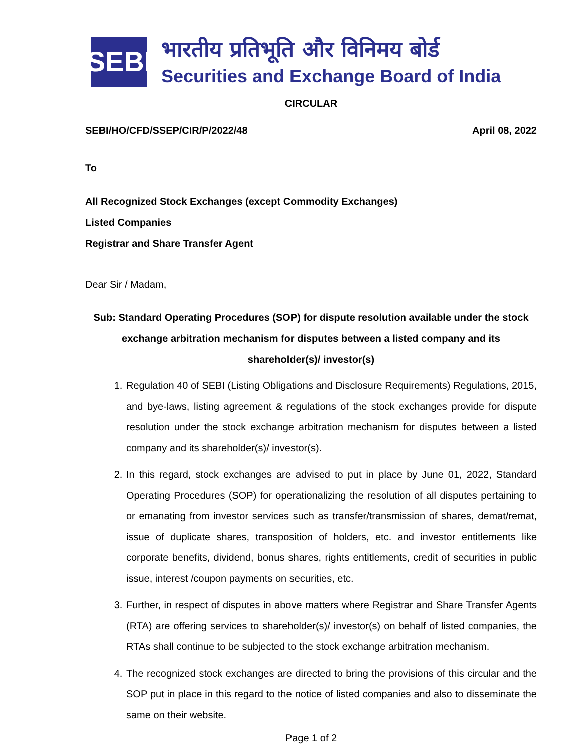SEBI
भारतीय प्रतिभूति और विनिमय बोर्ड
Securities and Exchange Board of India
CIRCULAR
SEBI/HO/CFD/SSEP/CIR/P/2022/48 April 08, 2022
To
All Recognized Stock Exchanges (except Commodity Exchanges)
Listed Companies
Registrar and Share Transfer Agent
Dear Sir / Madam,
Sub: Standard Operating Procedures (SOP) for dispute resolution available under the stock exchange arbitration mechanism for disputes between a listed company and its shareholder(s)/ investor(s)
1. Regulation 40 of SEBI (Listing Obligations and Disclosure Requirements) Regulations, 2015, and bye-laws, listing agreement & regulations of the stock exchanges provide for dispute resolution under the stock exchange arbitration mechanism for disputes between a listed company and its shareholder(s)/ investor(s).
2. In this regard, stock exchanges are advised to put in place by June 01, 2022, Standard Operating Procedures (SOP) for operationalizing the resolution of all disputes pertaining to or emanating from investor services such as transfer/transmission of shares, demat/remat, issue of duplicate shares, transposition of holders, etc. and investor entitlements like corporate benefits, dividend, bonus shares, rights entitlements, credit of securities in public issue, interest /coupon payments on securities, etc.
3. Further, in respect of disputes in above matters where Registrar and Share Transfer Agents (RTA) are offering services to shareholder(s)/ investor(s) on behalf of listed companies, the RTAs shall continue to be subjected to the stock exchange arbitration mechanism.
4. The recognized stock exchanges are directed to bring the provisions of this circular and the SOP put in place in this regard to the notice of listed companies and also to disseminate the same on their website.
Page 1 of 2